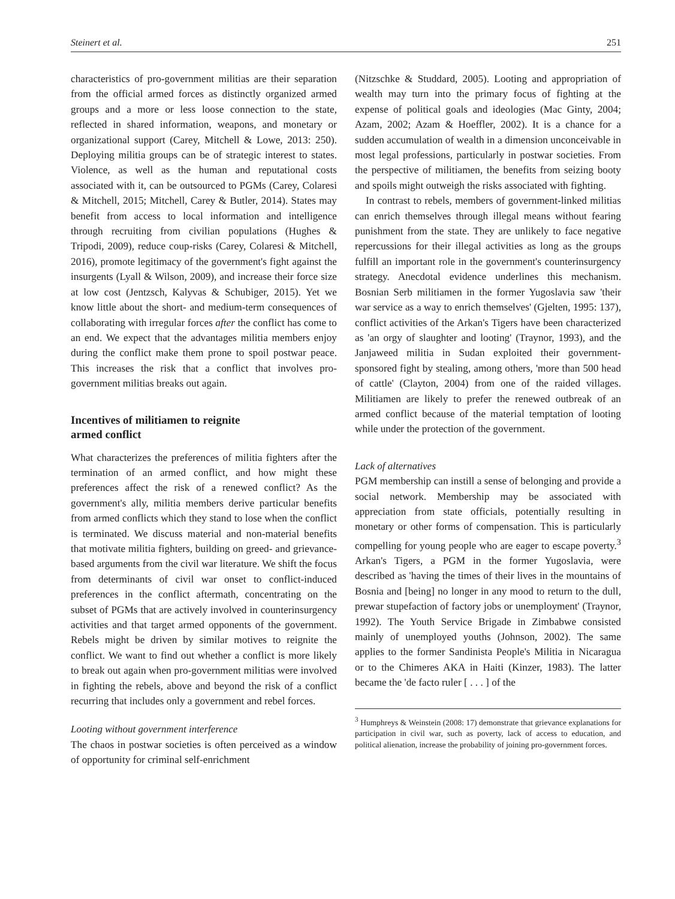Steinert et al. 251
characteristics of pro-government militias are their separation from the official armed forces as distinctly organized armed groups and a more or less loose connection to the state, reflected in shared information, weapons, and monetary or organizational support (Carey, Mitchell & Lowe, 2013: 250). Deploying militia groups can be of strategic interest to states. Violence, as well as the human and reputational costs associated with it, can be outsourced to PGMs (Carey, Colaresi & Mitchell, 2015; Mitchell, Carey & Butler, 2014). States may benefit from access to local information and intelligence through recruiting from civilian populations (Hughes & Tripodi, 2009), reduce coup-risks (Carey, Colaresi & Mitchell, 2016), promote legitimacy of the government's fight against the insurgents (Lyall & Wilson, 2009), and increase their force size at low cost (Jentzsch, Kalyvas & Schubiger, 2015). Yet we know little about the short- and medium-term consequences of collaborating with irregular forces after the conflict has come to an end. We expect that the advantages militia members enjoy during the conflict make them prone to spoil postwar peace. This increases the risk that a conflict that involves pro-government militias breaks out again.
Incentives of militiamen to reignite
armed conflict
What characterizes the preferences of militia fighters after the termination of an armed conflict, and how might these preferences affect the risk of a renewed conflict? As the government's ally, militia members derive particular benefits from armed conflicts which they stand to lose when the conflict is terminated. We discuss material and non-material benefits that motivate militia fighters, building on greed- and grievance-based arguments from the civil war literature. We shift the focus from determinants of civil war onset to conflict-induced preferences in the conflict aftermath, concentrating on the subset of PGMs that are actively involved in counterinsurgency activities and that target armed opponents of the government. Rebels might be driven by similar motives to reignite the conflict. We want to find out whether a conflict is more likely to break out again when pro-government militias were involved in fighting the rebels, above and beyond the risk of a conflict recurring that includes only a government and rebel forces.
Looting without government interference
The chaos in postwar societies is often perceived as a window of opportunity for criminal self-enrichment
(Nitzschke & Studdard, 2005). Looting and appropriation of wealth may turn into the primary focus of fighting at the expense of political goals and ideologies (Mac Ginty, 2004; Azam, 2002; Azam & Hoeffler, 2002). It is a chance for a sudden accumulation of wealth in a dimension unconceivable in most legal professions, particularly in postwar societies. From the perspective of militiamen, the benefits from seizing booty and spoils might outweigh the risks associated with fighting.
In contrast to rebels, members of government-linked militias can enrich themselves through illegal means without fearing punishment from the state. They are unlikely to face negative repercussions for their illegal activities as long as the groups fulfill an important role in the government's counterinsurgency strategy. Anecdotal evidence underlines this mechanism. Bosnian Serb militiamen in the former Yugoslavia saw 'their war service as a way to enrich themselves' (Gjelten, 1995: 137), conflict activities of the Arkan's Tigers have been characterized as 'an orgy of slaughter and looting' (Traynor, 1993), and the Janjaweed militia in Sudan exploited their government-sponsored fight by stealing, among others, 'more than 500 head of cattle' (Clayton, 2004) from one of the raided villages. Militiamen are likely to prefer the renewed outbreak of an armed conflict because of the material temptation of looting while under the protection of the government.
Lack of alternatives
PGM membership can instill a sense of belonging and provide a social network. Membership may be associated with appreciation from state officials, potentially resulting in monetary or other forms of compensation. This is particularly compelling for young people who are eager to escape poverty.<sup>3</sup> Arkan's Tigers, a PGM in the former Yugoslavia, were described as 'having the times of their lives in the mountains of Bosnia and [being] no longer in any mood to return to the dull, prewar stupefaction of factory jobs or unemployment' (Traynor, 1992). The Youth Service Brigade in Zimbabwe consisted mainly of unemployed youths (Johnson, 2002). The same applies to the former Sandinista People's Militia in Nicaragua or to the Chimeres AKA in Haiti (Kinzer, 1983). The latter became the 'de facto ruler [ . . . ] of the
<sup>3</sup> Humphreys & Weinstein (2008: 17) demonstrate that grievance explanations for participation in civil war, such as poverty, lack of access to education, and political alienation, increase the probability of joining pro-government forces.